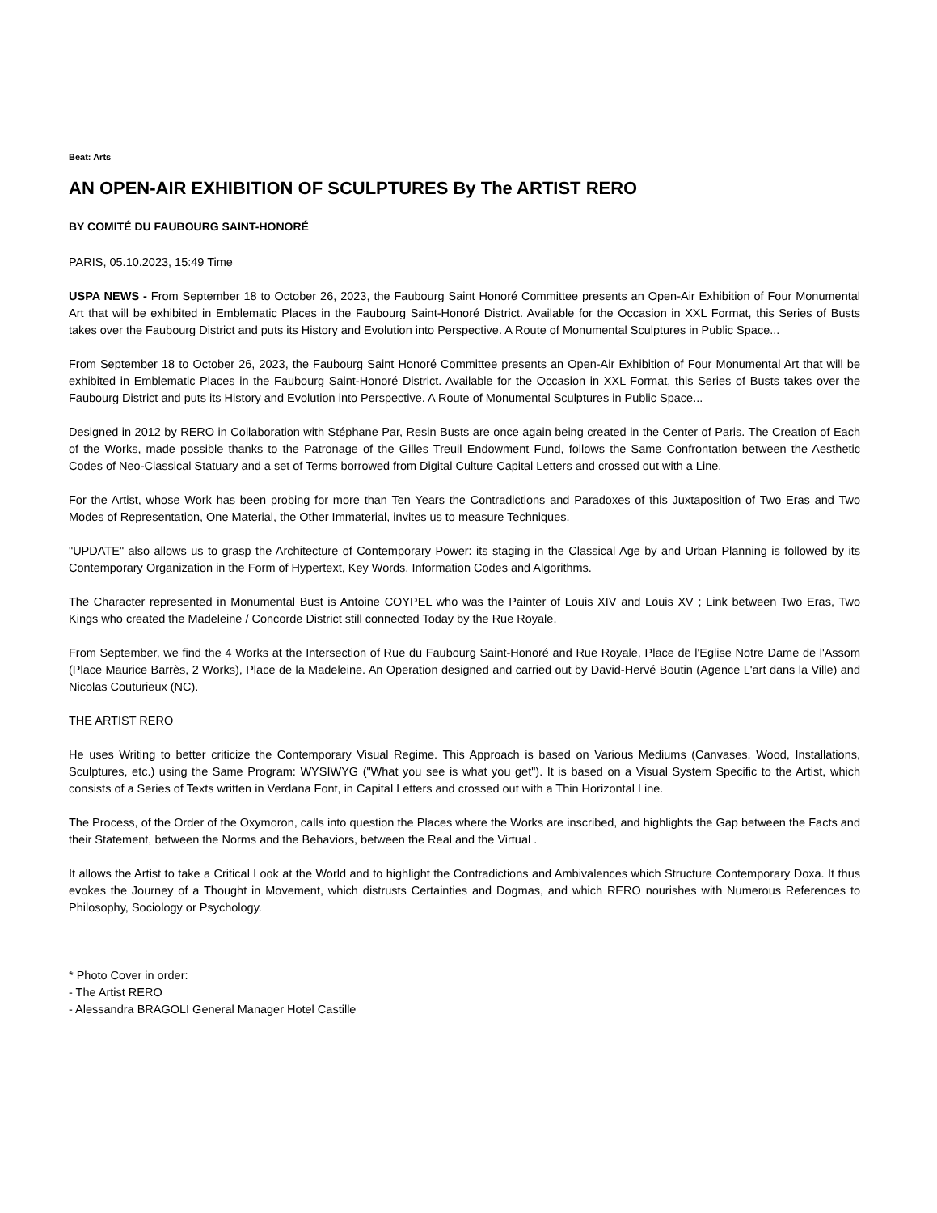Beat: Arts
AN OPEN-AIR EXHIBITION OF SCULPTURES By The ARTIST RERO
BY COMITÉ DU FAUBOURG SAINT-HONORÉ
PARIS, 05.10.2023, 15:49 Time
USPA NEWS - From September 18 to October 26, 2023, the Faubourg Saint Honoré Committee presents an Open-Air Exhibition of Four Monumental Art that will be exhibited in Emblematic Places in the Faubourg Saint-Honoré District. Available for the Occasion in XXL Format, this Series of Busts takes over the Faubourg District and puts its History and Evolution into Perspective. A Route of Monumental Sculptures in Public Space...
From September 18 to October 26, 2023, the Faubourg Saint Honoré Committee presents an Open-Air Exhibition of Four Monumental Art that will be exhibited in Emblematic Places in the Faubourg Saint-Honoré District. Available for the Occasion in XXL Format, this Series of Busts takes over the Faubourg District and puts its History and Evolution into Perspective. A Route of Monumental Sculptures in Public Space...
Designed in 2012 by RERO in Collaboration with Stéphane Par, Resin Busts are once again being created in the Center of Paris. The Creation of Each of the Works, made possible thanks to the Patronage of the Gilles Treuil Endowment Fund, follows the Same Confrontation between the Aesthetic Codes of Neo-Classical Statuary and a set of Terms borrowed from Digital Culture Capital Letters and crossed out with a Line.
For the Artist, whose Work has been probing for more than Ten Years the Contradictions and Paradoxes of this Juxtaposition of Two Eras and Two Modes of Representation, One Material, the Other Immaterial, invites us to measure Techniques.
"UPDATE" also allows us to grasp the Architecture of Contemporary Power: its staging in the Classical Age by and Urban Planning is followed by its Contemporary Organization in the Form of Hypertext, Key Words, Information Codes and Algorithms.
The Character represented in Monumental Bust is Antoine COYPEL who was the Painter of Louis XIV and Louis XV ; Link between Two Eras, Two Kings who created the Madeleine / Concorde District still connected Today by the Rue Royale.
From September, we find the 4 Works at the Intersection of Rue du Faubourg Saint-Honoré and Rue Royale, Place de l'Eglise Notre Dame de l'Assom (Place Maurice Barrès, 2 Works), Place de la Madeleine. An Operation designed and carried out by David-Hervé Boutin (Agence L'art dans la Ville) and Nicolas Couturieux (NC).
THE ARTIST RERO
He uses Writing to better criticize the Contemporary Visual Regime. This Approach is based on Various Mediums (Canvases, Wood, Installations, Sculptures, etc.) using the Same Program: WYSIWYG ("What you see is what you get"). It is based on a Visual System Specific to the Artist, which consists of a Series of Texts written in Verdana Font, in Capital Letters and crossed out with a Thin Horizontal Line.
The Process, of the Order of the Oxymoron, calls into question the Places where the Works are inscribed, and highlights the Gap between the Facts and their Statement, between the Norms and the Behaviors, between the Real and the Virtual .
It allows the Artist to take a Critical Look at the World and to highlight the Contradictions and Ambivalences which Structure Contemporary Doxa. It thus evokes the Journey of a Thought in Movement, which distrusts Certainties and Dogmas, and which RERO nourishes with Numerous References to Philosophy, Sociology or Psychology.
* Photo Cover in order:
- The Artist RERO
- Alessandra BRAGOLI General Manager Hotel Castille